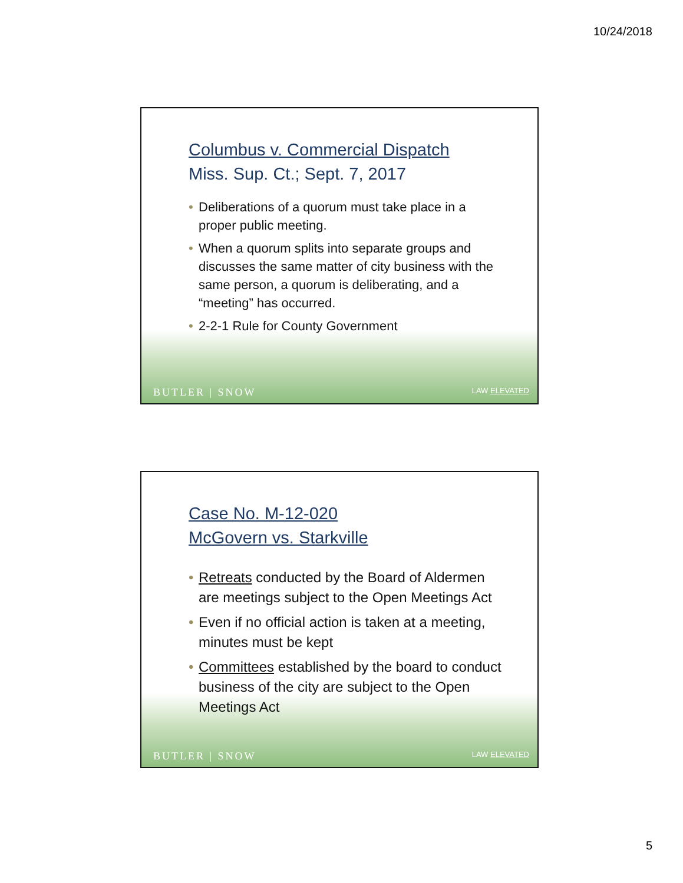10/24/2018
Columbus v. Commercial Dispatch
Miss. Sup. Ct.; Sept. 7, 2017
• Deliberations of a quorum must take place in a proper public meeting.
• When a quorum splits into separate groups and discusses the same matter of city business with the same person, a quorum is deliberating, and a “meeting” has occurred.
• 2-2-1 Rule for County Government
BUTLER | SNOW LAW ELEVATED
Case No. M-12-020
McGovern vs. Starkville
• Retreats conducted by the Board of Aldermen are meetings subject to the Open Meetings Act
• Even if no official action is taken at a meeting, minutes must be kept
• Committees established by the board to conduct business of the city are subject to the Open Meetings Act
BUTLER | SNOW LAW ELEVATED
5